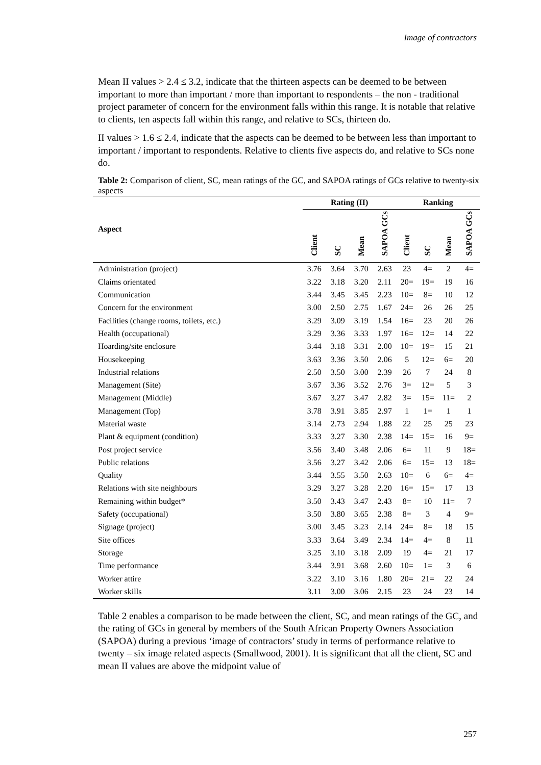Image of contractors
Mean II values > 2.4 ≤ 3.2, indicate that the thirteen aspects can be deemed to be between important to more than important / more than important to respondents – the non - traditional project parameter of concern for the environment falls within this range. It is notable that relative to clients, ten aspects fall within this range, and relative to SCs, thirteen do.
II values > 1.6 ≤ 2.4, indicate that the aspects can be deemed to be between less than important to important / important to respondents. Relative to clients five aspects do, and relative to SCs none do.
Table 2: Comparison of client, SC, mean ratings of the GC, and SAPOA ratings of GCs relative to twenty-six aspects
| Aspect | Rating (II) | | | | Ranking | | | |
| --- | --- | --- | --- | --- | --- | --- | --- | --- |
| | Client | SC | Mean | SAPOA GCs | Client | SC | Mean | SAPOA GCs |
| Administration (project) | 3.76 | 3.64 | 3.70 | 2.63 | 23 | 4= | 2 | 4= |
| Claims orientated | 3.22 | 3.18 | 3.20 | 2.11 | 20= | 19= | 19 | 16 |
| Communication | 3.44 | 3.45 | 3.45 | 2.23 | 10= | 8= | 10 | 12 |
| Concern for the environment | 3.00 | 2.50 | 2.75 | 1.67 | 24= | 26 | 26 | 25 |
| Facilities (change rooms, toilets, etc.) | 3.29 | 3.09 | 3.19 | 1.54 | 16= | 23 | 20 | 26 |
| Health (occupational) | 3.29 | 3.36 | 3.33 | 1.97 | 16= | 12= | 14 | 22 |
| Hoarding/site enclosure | 3.44 | 3.18 | 3.31 | 2.00 | 10= | 19= | 15 | 21 |
| Housekeeping | 3.63 | 3.36 | 3.50 | 2.06 | 5 | 12= | 6= | 20 |
| Industrial relations | 2.50 | 3.50 | 3.00 | 2.39 | 26 | 7 | 24 | 8 |
| Management (Site) | 3.67 | 3.36 | 3.52 | 2.76 | 3= | 12= | 5 | 3 |
| Management (Middle) | 3.67 | 3.27 | 3.47 | 2.82 | 3= | 15= | 11= | 2 |
| Management (Top) | 3.78 | 3.91 | 3.85 | 2.97 | 1 | 1= | 1 | 1 |
| Material waste | 3.14 | 2.73 | 2.94 | 1.88 | 22 | 25 | 25 | 23 |
| Plant & equipment (condition) | 3.33 | 3.27 | 3.30 | 2.38 | 14= | 15= | 16 | 9= |
| Post project service | 3.56 | 3.40 | 3.48 | 2.06 | 6= | 11 | 9 | 18= |
| Public relations | 3.56 | 3.27 | 3.42 | 2.06 | 6= | 15= | 13 | 18= |
| Quality | 3.44 | 3.55 | 3.50 | 2.63 | 10= | 6 | 6= | 4= |
| Relations with site neighbours | 3.29 | 3.27 | 3.28 | 2.20 | 16= | 15= | 17 | 13 |
| Remaining within budget* | 3.50 | 3.43 | 3.47 | 2.43 | 8= | 10 | 11= | 7 |
| Safety (occupational) | 3.50 | 3.80 | 3.65 | 2.38 | 8= | 3 | 4 | 9= |
| Signage (project) | 3.00 | 3.45 | 3.23 | 2.14 | 24= | 8= | 18 | 15 |
| Site offices | 3.33 | 3.64 | 3.49 | 2.34 | 14= | 4= | 8 | 11 |
| Storage | 3.25 | 3.10 | 3.18 | 2.09 | 19 | 4= | 21 | 17 |
| Time performance | 3.44 | 3.91 | 3.68 | 2.60 | 10= | 1= | 3 | 6 |
| Worker attire | 3.22 | 3.10 | 3.16 | 1.80 | 20= | 21= | 22 | 24 |
| Worker skills | 3.11 | 3.00 | 3.06 | 2.15 | 23 | 24 | 23 | 14 |
Table 2 enables a comparison to be made between the client, SC, and mean ratings of the GC, and the rating of GCs in general by members of the South African Property Owners Association (SAPOA) during a previous ‘image of contractors’ study in terms of performance relative to twenty – six image related aspects (Smallwood, 2001). It is significant that all the client, SC and mean II values are above the midpoint value of
257